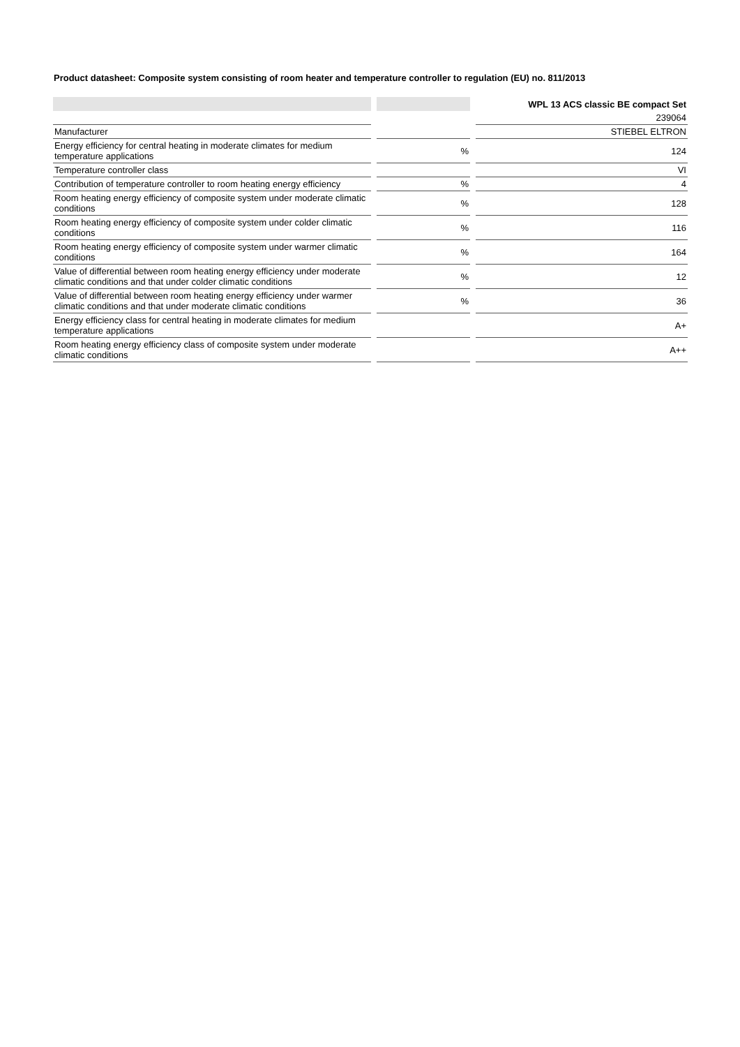Product datasheet: Composite system consisting of room heater and temperature controller to regulation (EU) no. 811/2013
| | | | | WPL 13 ACS classic BE compact Set |
| | | | | 239064 |
| Manufacturer | | | | STIEBEL ELTRON |
| Energy efficiency for central heating in moderate climates for medium temperature applications | | % | | 124 |
| Temperature controller class | | | | VI |
| Contribution of temperature controller to room heating energy efficiency | | % | | 4 |
| Room heating energy efficiency of composite system under moderate climatic conditions | | % | | 128 |
| Room heating energy efficiency of composite system under colder climatic conditions | | % | | 116 |
| Room heating energy efficiency of composite system under warmer climatic conditions | | % | | 164 |
| Value of differential between room heating energy efficiency under moderate climatic conditions and that under colder climatic conditions | | % | | 12 |
| Value of differential between room heating energy efficiency under warmer climatic conditions and that under moderate climatic conditions | | % | | 36 |
| Energy efficiency class for central heating in moderate climates for medium temperature applications | | | | A+ |
| Room heating energy efficiency class of composite system under moderate climatic conditions | | | | A++ |